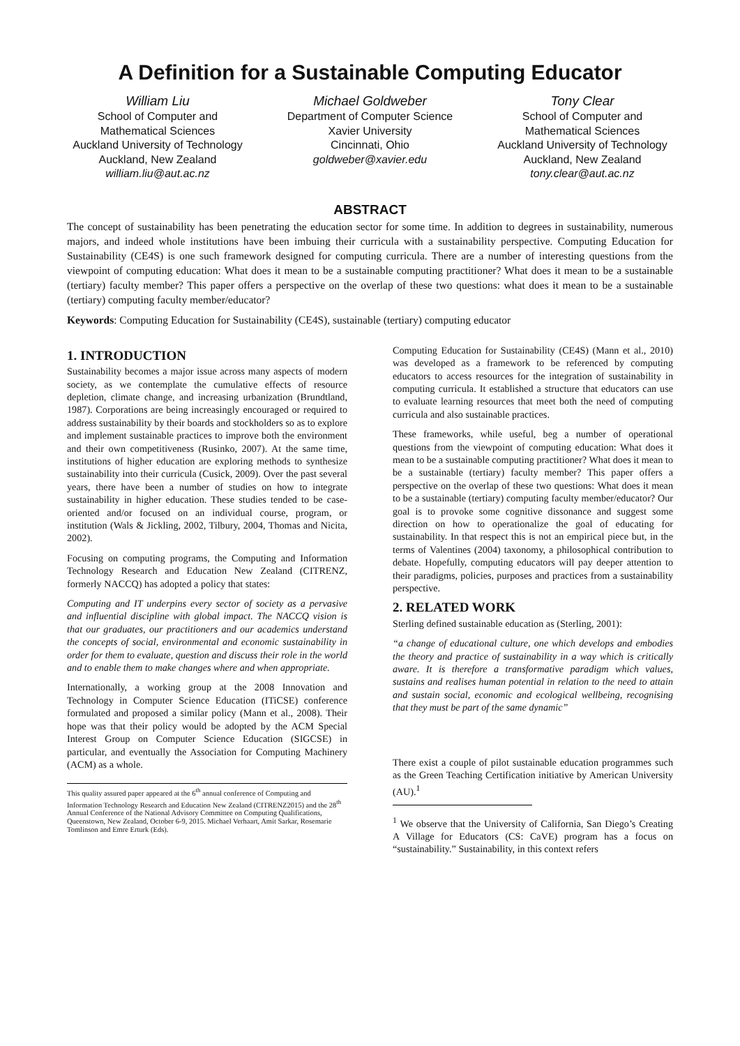A Definition for a Sustainable Computing Educator
William Liu
School of Computer and Mathematical Sciences
Auckland University of Technology
Auckland, New Zealand
william.liu@aut.ac.nz
Michael Goldweber
Department of Computer Science
Xavier University
Cincinnati, Ohio
goldweber@xavier.edu
Tony Clear
School of Computer and Mathematical Sciences
Auckland University of Technology
Auckland, New Zealand
tony.clear@aut.ac.nz
ABSTRACT
The concept of sustainability has been penetrating the education sector for some time. In addition to degrees in sustainability, numerous majors, and indeed whole institutions have been imbuing their curricula with a sustainability perspective. Computing Education for Sustainability (CE4S) is one such framework designed for computing curricula. There are a number of interesting questions from the viewpoint of computing education: What does it mean to be a sustainable computing practitioner? What does it mean to be a sustainable (tertiary) faculty member? This paper offers a perspective on the overlap of these two questions: what does it mean to be a sustainable (tertiary) computing faculty member/educator?
Keywords: Computing Education for Sustainability (CE4S), sustainable (tertiary) computing educator
1. INTRODUCTION
Sustainability becomes a major issue across many aspects of modern society, as we contemplate the cumulative effects of resource depletion, climate change, and increasing urbanization (Brundtland, 1987). Corporations are being increasingly encouraged or required to address sustainability by their boards and stockholders so as to explore and implement sustainable practices to improve both the environment and their own competitiveness (Rusinko, 2007). At the same time, institutions of higher education are exploring methods to synthesize sustainability into their curricula (Cusick, 2009). Over the past several years, there have been a number of studies on how to integrate sustainability in higher education. These studies tended to be case-oriented and/or focused on an individual course, program, or institution (Wals & Jickling, 2002, Tilbury, 2004, Thomas and Nicita, 2002).
Focusing on computing programs, the Computing and Information Technology Research and Education New Zealand (CITRENZ, formerly NACCQ) has adopted a policy that states:
Computing and IT underpins every sector of society as a pervasive and influential discipline with global impact. The NACCQ vision is that our graduates, our practitioners and our academics understand the concepts of social, environmental and economic sustainability in order for them to evaluate, question and discuss their role in the world and to enable them to make changes where and when appropriate.
Internationally, a working group at the 2008 Innovation and Technology in Computer Science Education (ITiCSE) conference formulated and proposed a similar policy (Mann et al., 2008). Their hope was that their policy would be adopted by the ACM Special Interest Group on Computer Science Education (SIGCSE) in particular, and eventually the Association for Computing Machinery (ACM) as a whole.
This quality assured paper appeared at the 6<sup>th</sup> annual conference of Computing and Information Technology Research and Education New Zealand (CITRENZ2015) and the 28<sup>th</sup> Annual Conference of the National Advisory Committee on Computing Qualifications, Queenstown, New Zealand, October 6-9, 2015. Michael Verhaart, Amit Sarkar, Rosemarie Tomlinson and Emre Erturk (Eds).
Computing Education for Sustainability (CE4S) (Mann et al., 2010) was developed as a framework to be referenced by computing educators to access resources for the integration of sustainability in computing curricula. It established a structure that educators can use to evaluate learning resources that meet both the need of computing curricula and also sustainable practices.
These frameworks, while useful, beg a number of operational questions from the viewpoint of computing education: What does it mean to be a sustainable computing practitioner? What does it mean to be a sustainable (tertiary) faculty member? This paper offers a perspective on the overlap of these two questions: What does it mean to be a sustainable (tertiary) computing faculty member/educator? Our goal is to provoke some cognitive dissonance and suggest some direction on how to operationalize the goal of educating for sustainability. In that respect this is not an empirical piece but, in the terms of Valentines (2004) taxonomy, a philosophical contribution to debate. Hopefully, computing educators will pay deeper attention to their paradigms, policies, purposes and practices from a sustainability perspective.
2. RELATED WORK
Sterling defined sustainable education as (Sterling, 2001):
“a change of educational culture, one which develops and embodies the theory and practice of sustainability in a way which is critically aware. It is therefore a transformative paradigm which values, sustains and realises human potential in relation to the need to attain and sustain social, economic and ecological wellbeing, recognising that they must be part of the same dynamic”
There exist a couple of pilot sustainable education programmes such as the Green Teaching Certification initiative by American University (AU).<sup>1</sup>
<sup>1</sup> We observe that the University of California, San Diego’s Creating A Village for Educators (CS: CaVE) program has a focus on “sustainability.” Sustainability, in this context refers